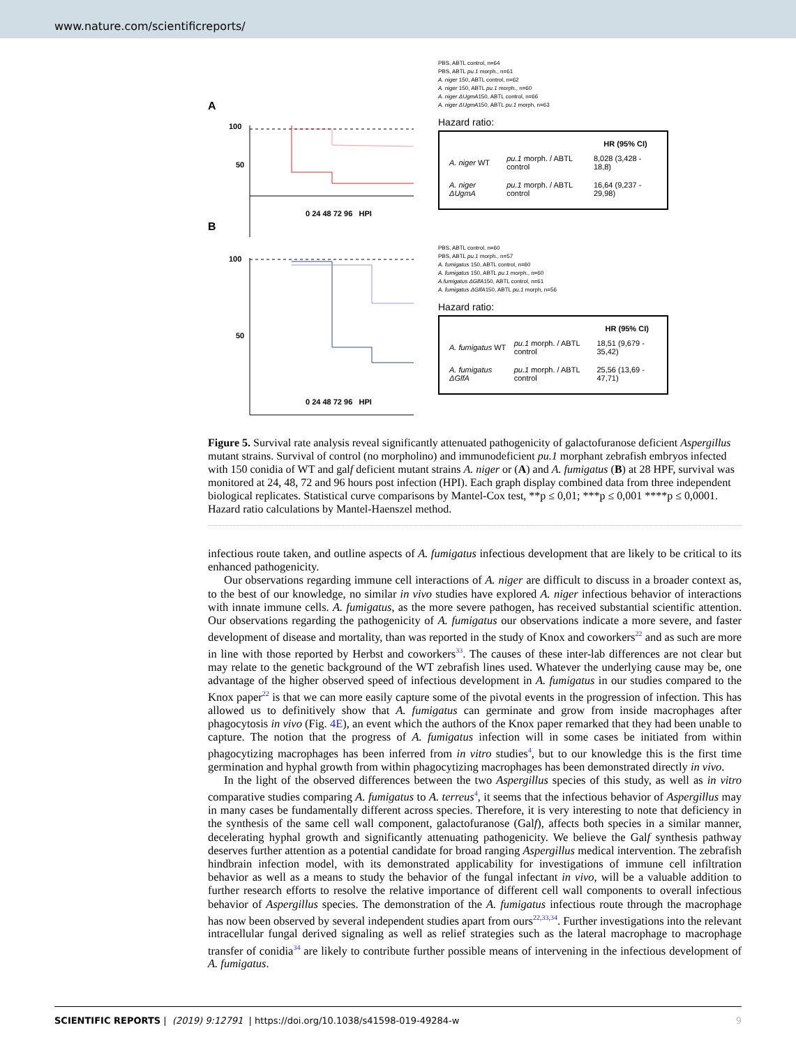www.nature.com/scientificreports/
A
100
50
0 24 48 72 96 HPI
B
PBS, ABTL control, n=64
PBS, ABTL pu.1 morph., n=61
A. niger 150, ABTL control, n=62
A. niger 150, ABTL pu.1 morph., n=60
A. niger ΔUgmA150, ABTL control, n=66
A. niger ΔUgmA150, ABTL pu.1 morph, n=63
Hazard ratio:
| | | HR (95% CI) |
| --- | --- | --- |
| A. niger WT | pu.1 morph. / ABTL control | 8,028 (3,428 - 18,8) |
| A. niger ΔUgmA | pu.1 morph. / ABTL control | 16,64 (9,237 - 29,98) |
100
50
0 24 48 72 96 HPI
PBS, ABTL control, n=60
PBS, ABTL pu.1 morph., n=57
A. fumigatus 150, ABTL control, n=60
A. fumigatus 150, ABTL pu.1 morph., n=60
A.fumigatus ΔGlfA150, ABTL control, n=61
A. fumigatus ΔGlfA150, ABTL pu.1 morph, n=56
Hazard ratio:
| | | HR (95% CI) |
| --- | --- | --- |
| A. fumigatus WT | pu.1 morph. / ABTL control | 18,51 (9,679 - 35,42) |
| A. fumigatus ΔGlfA | pu.1 morph. / ABTL control | 25,56 (13,69 - 47,71) |
Figure 5. Survival rate analysis reveal significantly attenuated pathogenicity of galactofuranose deficient Aspergillus mutant strains. Survival of control (no morpholino) and immunodeficient pu.1 morphant zebrafish embryos infected with 150 conidia of WT and galf deficient mutant strains A. niger or (A) and A. fumigatus (B) at 28 HPF, survival was monitored at 24, 48, 72 and 96 hours post infection (HPI). Each graph display combined data from three independent biological replicates. Statistical curve comparisons by Mantel-Cox test, **p ≤ 0,01; ***p ≤ 0,001 ****p ≤ 0,0001. Hazard ratio calculations by Mantel-Haenszel method.
infectious route taken, and outline aspects of A. fumigatus infectious development that are likely to be critical to its enhanced pathogenicity.
Our observations regarding immune cell interactions of A. niger are difficult to discuss in a broader context as, to the best of our knowledge, no similar in vivo studies have explored A. niger infectious behavior of interactions with innate immune cells. A. fumigatus, as the more severe pathogen, has received substantial scientific attention. Our observations regarding the pathogenicity of A. fumigatus our observations indicate a more severe, and faster development of disease and mortality, than was reported in the study of Knox and coworkers<sup>22</sup> and as such are more in line with those reported by Herbst and coworkers<sup>33</sup>. The causes of these inter-lab differences are not clear but may relate to the genetic background of the WT zebrafish lines used. Whatever the underlying cause may be, one advantage of the higher observed speed of infectious development in A. fumigatus in our studies compared to the Knox paper<sup>22</sup> is that we can more easily capture some of the pivotal events in the progression of infection. This has allowed us to definitively show that A. fumigatus can germinate and grow from inside macrophages after phagocytosis in vivo (Fig. 4E), an event which the authors of the Knox paper remarked that they had been unable to capture. The notion that the progress of A. fumigatus infection will in some cases be initiated from within phagocytizing macrophages has been inferred from in vitro studies<sup>4</sup>, but to our knowledge this is the first time germination and hyphal growth from within phagocytizing macrophages has been demonstrated directly in vivo.
In the light of the observed differences between the two Aspergillus species of this study, as well as in vitro comparative studies comparing A. fumigatus to A. terreus<sup>4</sup>, it seems that the infectious behavior of Aspergillus may in many cases be fundamentally different across species. Therefore, it is very interesting to note that deficiency in the synthesis of the same cell wall component, galactofuranose (Galf), affects both species in a similar manner, decelerating hyphal growth and significantly attenuating pathogenicity. We believe the Galf synthesis pathway deserves further attention as a potential candidate for broad ranging Aspergillus medical intervention. The zebrafish hindbrain infection model, with its demonstrated applicability for investigations of immune cell infiltration behavior as well as a means to study the behavior of the fungal infectant in vivo, will be a valuable addition to further research efforts to resolve the relative importance of different cell wall components to overall infectious behavior of Aspergillus species. The demonstration of the A. fumigatus infectious route through the macrophage has now been observed by several independent studies apart from ours<sup>22,33,34</sup>. Further investigations into the relevant intracellular fungal derived signaling as well as relief strategies such as the lateral macrophage to macrophage transfer of conidia<sup>34</sup> are likely to contribute further possible means of intervening in the infectious development of A. fumigatus.
SCIENTIFIC REPORTS | (2019) 9:12791 | https://doi.org/10.1038/s41598-019-49284-w 9